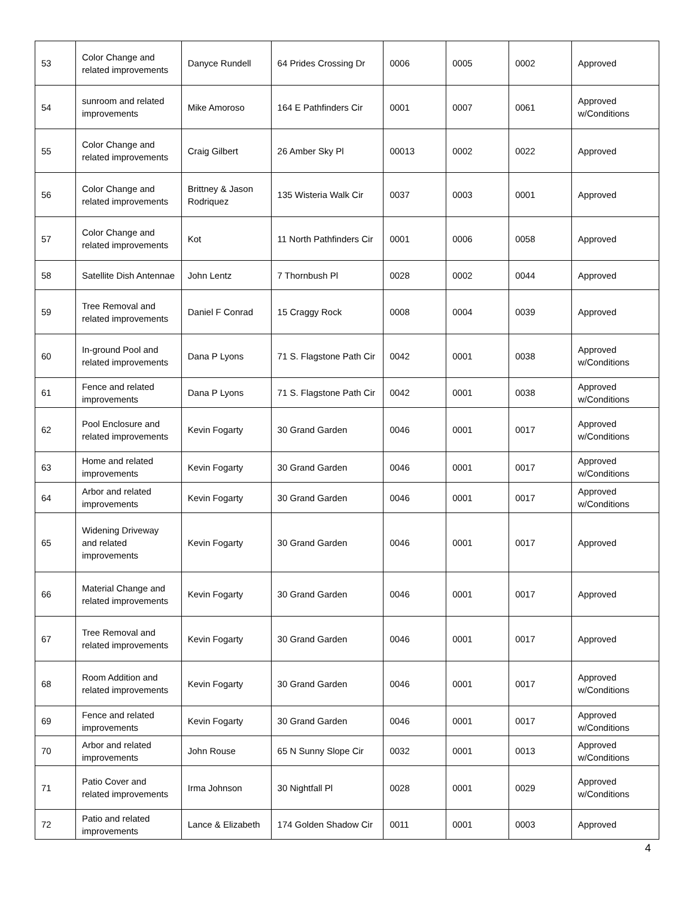| 53 | Color Change and related improvements | Danyce Rundell | 64 Prides Crossing Dr | 0006 | 0005 | 0002 | Approved |
| 54 | sunroom and related improvements | Mike Amoroso | 164 E Pathfinders Cir | 0001 | 0007 | 0061 | Approved w/Conditions |
| 55 | Color Change and related improvements | Craig Gilbert | 26 Amber Sky Pl | 00013 | 0002 | 0022 | Approved |
| 56 | Color Change and related improvements | Brittney & Jason Rodriquez | 135 Wisteria Walk Cir | 0037 | 0003 | 0001 | Approved |
| 57 | Color Change and related improvements | Kot | 11 North Pathfinders Cir | 0001 | 0006 | 0058 | Approved |
| 58 | Satellite Dish Antennae | John Lentz | 7 Thornbush Pl | 0028 | 0002 | 0044 | Approved |
| 59 | Tree Removal and related improvements | Daniel F Conrad | 15 Craggy Rock | 0008 | 0004 | 0039 | Approved |
| 60 | In-ground Pool and related improvements | Dana P Lyons | 71 S. Flagstone Path Cir | 0042 | 0001 | 0038 | Approved w/Conditions |
| 61 | Fence and related improvements | Dana P Lyons | 71 S. Flagstone Path Cir | 0042 | 0001 | 0038 | Approved w/Conditions |
| 62 | Pool Enclosure and related improvements | Kevin Fogarty | 30 Grand Garden | 0046 | 0001 | 0017 | Approved w/Conditions |
| 63 | Home and related improvements | Kevin Fogarty | 30 Grand Garden | 0046 | 0001 | 0017 | Approved w/Conditions |
| 64 | Arbor and related improvements | Kevin Fogarty | 30 Grand Garden | 0046 | 0001 | 0017 | Approved w/Conditions |
| 65 | Widening Driveway and related improvements | Kevin Fogarty | 30 Grand Garden | 0046 | 0001 | 0017 | Approved |
| 66 | Material Change and related improvements | Kevin Fogarty | 30 Grand Garden | 0046 | 0001 | 0017 | Approved |
| 67 | Tree Removal and related improvements | Kevin Fogarty | 30 Grand Garden | 0046 | 0001 | 0017 | Approved |
| 68 | Room Addition and related improvements | Kevin Fogarty | 30 Grand Garden | 0046 | 0001 | 0017 | Approved w/Conditions |
| 69 | Fence and related improvements | Kevin Fogarty | 30 Grand Garden | 0046 | 0001 | 0017 | Approved w/Conditions |
| 70 | Arbor and related improvements | John Rouse | 65 N Sunny Slope Cir | 0032 | 0001 | 0013 | Approved w/Conditions |
| 71 | Patio Cover and related improvements | Irma Johnson | 30 Nightfall Pl | 0028 | 0001 | 0029 | Approved w/Conditions |
| 72 | Patio and related improvements | Lance & Elizabeth | 174 Golden Shadow Cir | 0011 | 0001 | 0003 | Approved |
4